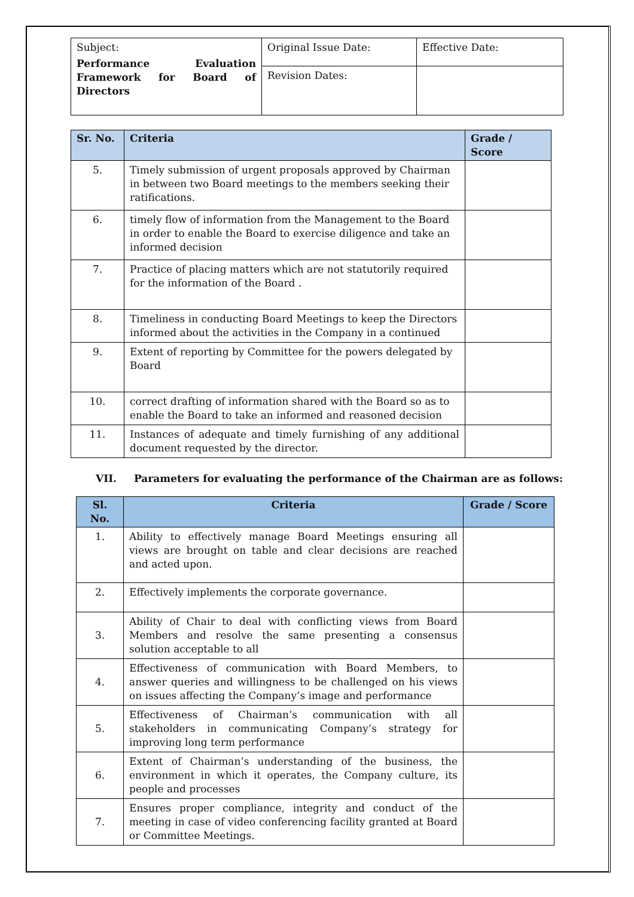| Subject: Performance Evaluation Framework for Board of Directors | Original Issue Date: | Effective Date: |
| | Revision Dates: | |
| Sr. No. | Criteria | Grade / Score |
| --- | --- | --- |
| 5. | Timely submission of urgent proposals approved by Chairman in between two Board meetings to the members seeking their ratifications. | |
| 6. | timely flow of information from the Management to the Board in order to enable the Board to exercise diligence and take an informed decision | |
| 7. | Practice of placing matters which are not statutorily required for the information of the Board . | |
| 8. | Timeliness in conducting Board Meetings to keep the Directors informed about the activities in the Company in a continued | |
| 9. | Extent of reporting by Committee for the powers delegated by Board | |
| 10. | correct drafting of information shared with the Board so as to enable the Board to take an informed and reasoned decision | |
| 11. | Instances of adequate and timely furnishing of any additional document requested by the director. | |
VII. Parameters for evaluating the performance of the Chairman are as follows:
| Sl. No. | Criteria | Grade / Score |
| --- | --- | --- |
| 1. | Ability to effectively manage Board Meetings ensuring all views are brought on table and clear decisions are reached and acted upon. | |
| 2. | Effectively implements the corporate governance. | |
| 3. | Ability of Chair to deal with conflicting views from Board Members and resolve the same presenting a consensus solution acceptable to all | |
| 4. | Effectiveness of communication with Board Members, to answer queries and willingness to be challenged on his views on issues affecting the Company’s image and performance | |
| 5. | Effectiveness of Chairman’s communication with all stakeholders in communicating Company’s strategy for improving long term performance | |
| 6. | Extent of Chairman’s understanding of the business, the environment in which it operates, the Company culture, its people and processes | |
| 7. | Ensures proper compliance, integrity and conduct of the meeting in case of video conferencing facility granted at Board or Committee Meetings. | |